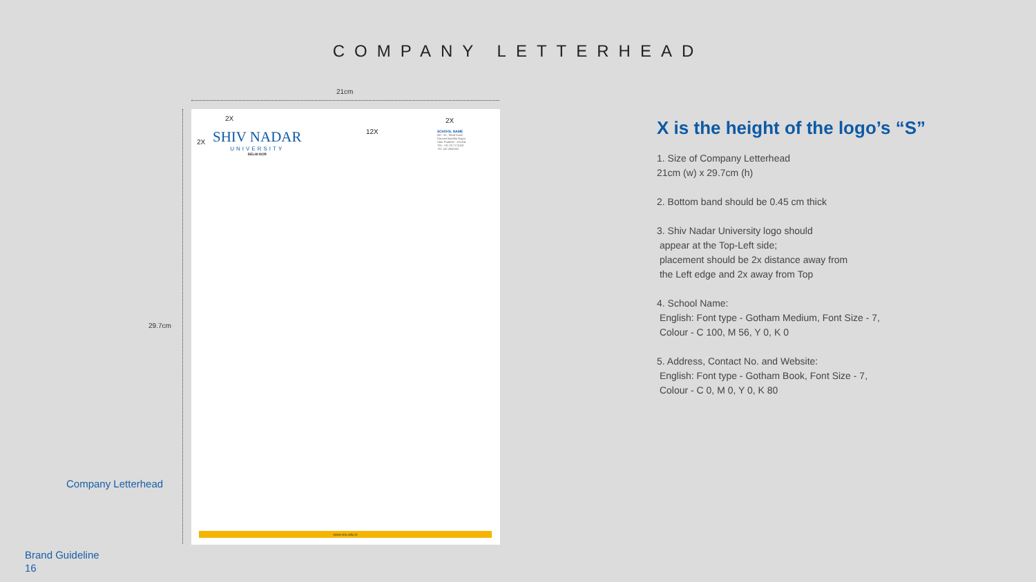COMPANY LETTERHEAD
21cm
29.7cm
Company Letterhead
2X
12X
2X
2X
SHIV NADAR
UNIVERSITY
DELHI NCR
SCHOOL NAME
NH - 91, Tehsil Dadri
Gautam Buddha Nagar
Uttar Pradesh - 201314
TEL: +91 20 7170100
+91 120 2662002
www.snu.edu.in
X is the height of the logo’s “S”
1. Size of Company Letterhead
21cm (w) x 29.7cm (h)
2. Bottom band should be 0.45 cm thick
3. Shiv Nadar University logo should
appear at the Top-Left side;
placement should be 2x distance away from
the Left edge and 2x away from Top
4. School Name:
English: Font type - Gotham Medium, Font Size - 7,
Colour - C 100, M 56, Y 0, K 0
5. Address, Contact No. and Website:
English: Font type - Gotham Book, Font Size - 7,
Colour - C 0, M 0, Y 0, K 80
Brand Guideline
16